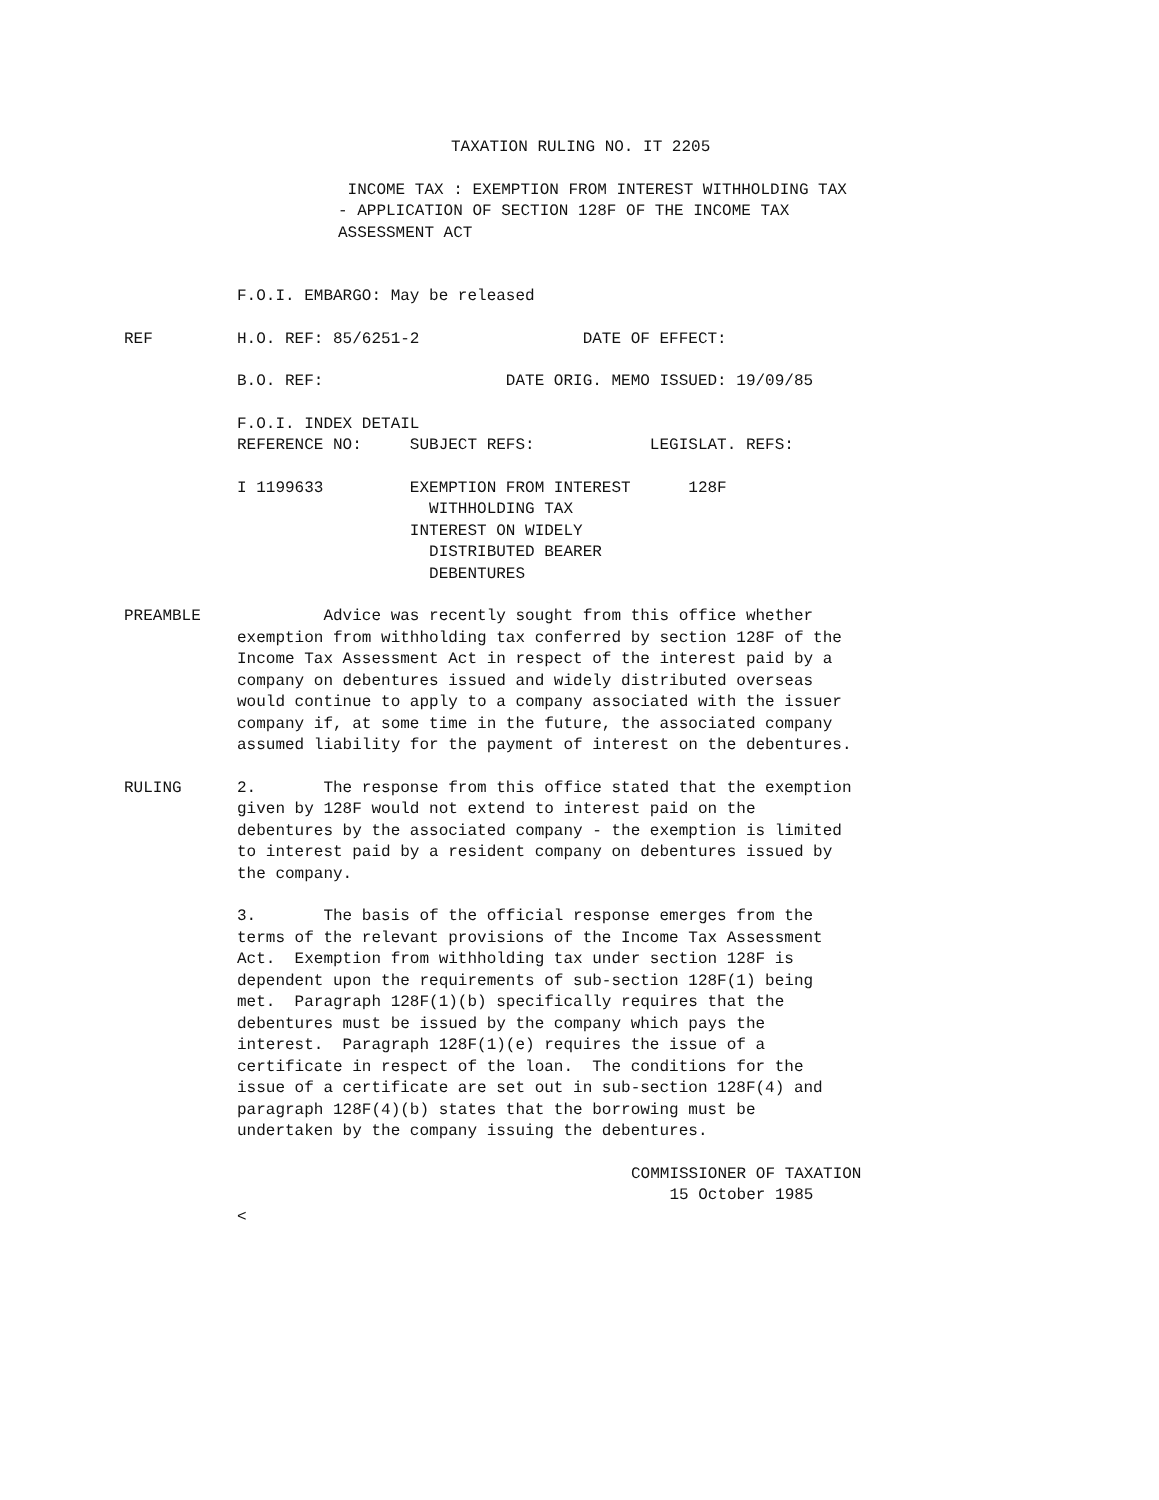TAXATION RULING NO. IT 2205
INCOME TAX : EXEMPTION FROM INTEREST WITHHOLDING TAX - APPLICATION OF SECTION 128F OF THE INCOME TAX ASSESSMENT ACT
F.O.I. EMBARGO: May be released
REF
H.O. REF: 85/6251-2 DATE OF EFFECT:
B.O. REF: DATE ORIG. MEMO ISSUED: 19/09/85
F.O.I. INDEX DETAIL REFERENCE NO: SUBJECT REFS: LEGISLAT. REFS:
I 1199633 EXEMPTION FROM INTEREST 128F WITHHOLDING TAX INTEREST ON WIDELY DISTRIBUTED BEARER DEBENTURES
PREAMBLE
Advice was recently sought from this office whether exemption from withholding tax conferred by section 128F of the Income Tax Assessment Act in respect of the interest paid by a company on debentures issued and widely distributed overseas would continue to apply to a company associated with the issuer company if, at some time in the future, the associated company assumed liability for the payment of interest on the debentures.
RULING
2. The response from this office stated that the exemption given by 128F would not extend to interest paid on the debentures by the associated company - the exemption is limited to interest paid by a resident company on debentures issued by the company.
3. The basis of the official response emerges from the terms of the relevant provisions of the Income Tax Assessment Act. Exemption from withholding tax under section 128F is dependent upon the requirements of sub-section 128F(1) being met. Paragraph 128F(1)(b) specifically requires that the debentures must be issued by the company which pays the interest. Paragraph 128F(1)(e) requires the issue of a certificate in respect of the loan. The conditions for the issue of a certificate are set out in sub-section 128F(4) and paragraph 128F(4)(b) states that the borrowing must be undertaken by the company issuing the debentures.
COMMISSIONER OF TAXATION 15 October 1985
<